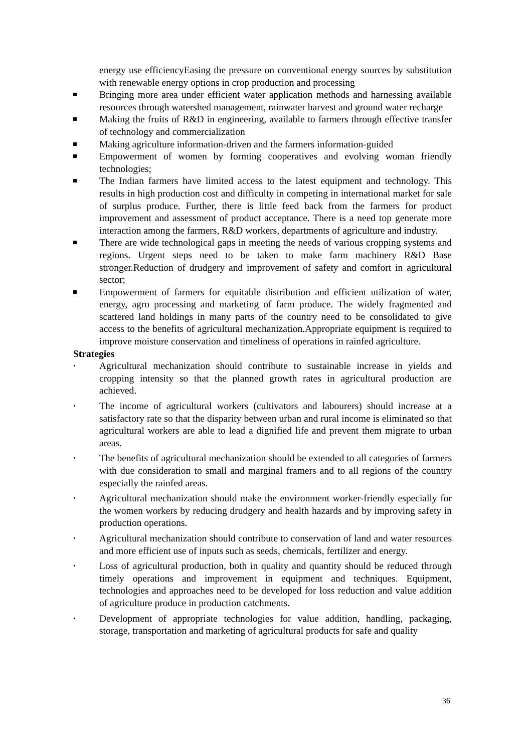energy use efficiencyEasing the pressure on conventional energy sources by substitution with renewable energy options in crop production and processing
Bringing more area under efficient water application methods and harnessing available resources through watershed management, rainwater harvest and ground water recharge
Making the fruits of R&D in engineering, available to farmers through effective transfer of technology and commercialization
Making agriculture information-driven and the farmers information-guided
Empowerment of women by forming cooperatives and evolving woman friendly technologies;
The Indian farmers have limited access to the latest equipment and technology. This results in high production cost and difficulty in competing in international market for sale of surplus produce. Further, there is little feed back from the farmers for product improvement and assessment of product acceptance. There is a need top generate more interaction among the farmers, R&D workers, departments of agriculture and industry.
There are wide technological gaps in meeting the needs of various cropping systems and regions. Urgent steps need to be taken to make farm machinery R&D Base stronger.Reduction of drudgery and improvement of safety and comfort in agricultural sector;
Empowerment of farmers for equitable distribution and efficient utilization of water, energy, agro processing and marketing of farm produce. The widely fragmented and scattered land holdings in many parts of the country need to be consolidated to give access to the benefits of agricultural mechanization.Appropriate equipment is required to improve moisture conservation and timeliness of operations in rainfed agriculture.
Strategies
•
Agricultural mechanization should contribute to sustainable increase in yields and cropping intensity so that the planned growth rates in agricultural production are achieved.
•
The income of agricultural workers (cultivators and labourers) should increase at a satisfactory rate so that the disparity between urban and rural income is eliminated so that agricultural workers are able to lead a dignified life and prevent them migrate to urban areas.
•
The benefits of agricultural mechanization should be extended to all categories of farmers with due consideration to small and marginal framers and to all regions of the country especially the rainfed areas.
•
Agricultural mechanization should make the environment worker-friendly especially for the women workers by reducing drudgery and health hazards and by improving safety in production operations.
•
Agricultural mechanization should contribute to conservation of land and water resources and more efficient use of inputs such as seeds, chemicals, fertilizer and energy.
•
Loss of agricultural production, both in quality and quantity should be reduced through timely operations and improvement in equipment and techniques. Equipment, technologies and approaches need to be developed for loss reduction and value addition of agriculture produce in production catchments.
•
Development of appropriate technologies for value addition, handling, packaging, storage, transportation and marketing of agricultural products for safe and quality
36